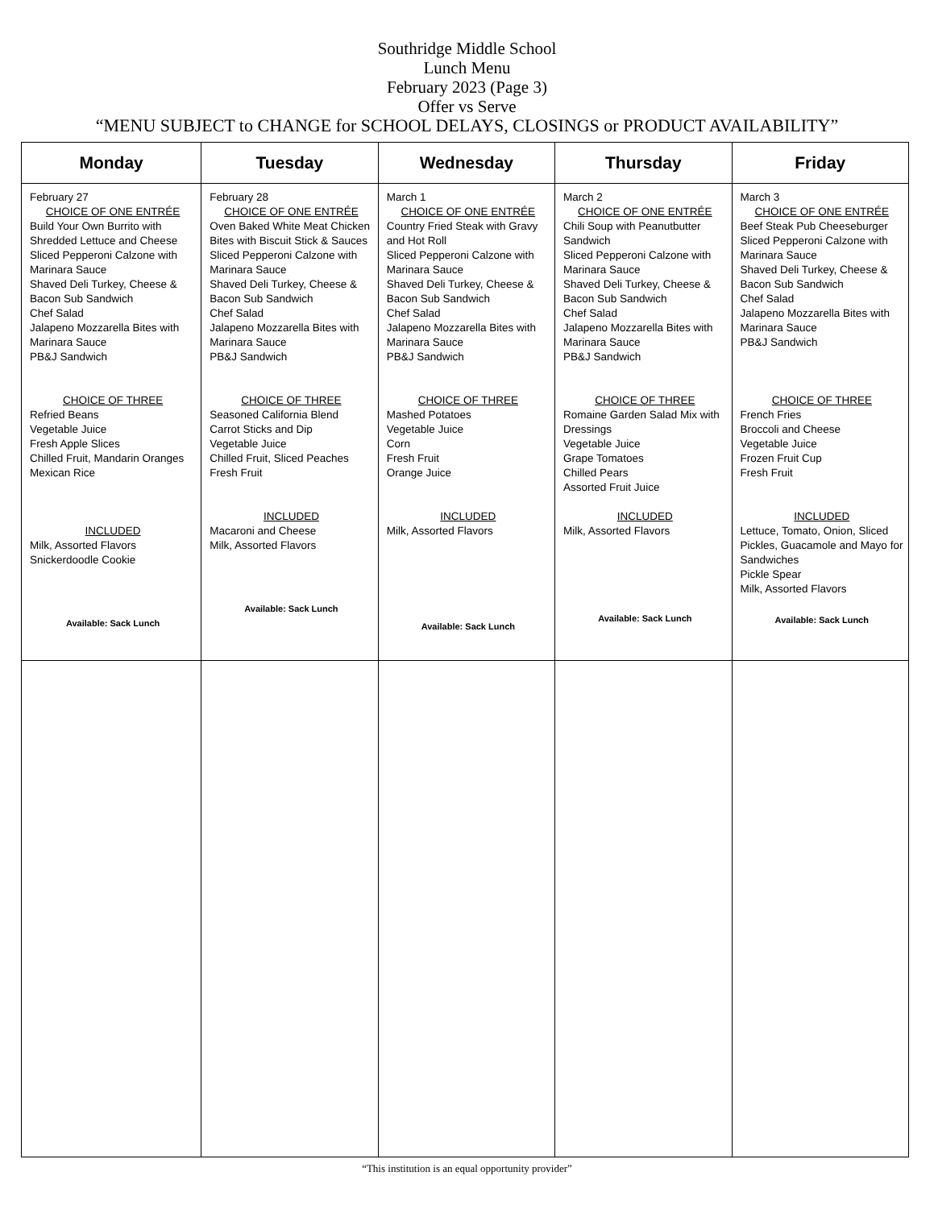Southridge Middle School
Lunch Menu
February 2023 (Page 3)
Offer vs Serve
“MENU SUBJECT to CHANGE for SCHOOL DELAYS, CLOSINGS or PRODUCT AVAILABILITY”
| Monday | Tuesday | Wednesday | Thursday | Friday |
| --- | --- | --- | --- | --- |
| February 27 CHOICE OF ONE ENTRÉE Build Your Own Burrito with Shredded Lettuce and Cheese Sliced Pepperoni Calzone with Marinara Sauce Shaved Deli Turkey, Cheese & Bacon Sub Sandwich Chef Salad Jalapeno Mozzarella Bites with Marinara Sauce PB&J Sandwich CHOICE OF THREE Refried Beans Vegetable Juice Fresh Apple Slices Chilled Fruit, Mandarin Oranges Mexican Rice INCLUDED Milk, Assorted Flavors Snickerdoodle Cookie Available: Sack Lunch | February 28 CHOICE OF ONE ENTRÉE Oven Baked White Meat Chicken Bites with Biscuit Stick & Sauces Sliced Pepperoni Calzone with Marinara Sauce Shaved Deli Turkey, Cheese & Bacon Sub Sandwich Chef Salad Jalapeno Mozzarella Bites with Marinara Sauce PB&J Sandwich CHOICE OF THREE Seasoned California Blend Carrot Sticks and Dip Vegetable Juice Chilled Fruit, Sliced Peaches Fresh Fruit INCLUDED Macaroni and Cheese Milk, Assorted Flavors Available: Sack Lunch | March 1 CHOICE OF ONE ENTRÉE Country Fried Steak with Gravy and Hot Roll Sliced Pepperoni Calzone with Marinara Sauce Shaved Deli Turkey, Cheese & Bacon Sub Sandwich Chef Salad Jalapeno Mozzarella Bites with Marinara Sauce PB&J Sandwich CHOICE OF THREE Mashed Potatoes Vegetable Juice Corn Fresh Fruit Orange Juice INCLUDED Milk, Assorted Flavors Available: Sack Lunch | March 2 CHOICE OF ONE ENTRÉE Chili Soup with Peanutbutter Sandwich Sliced Pepperoni Calzone with Marinara Sauce Shaved Deli Turkey, Cheese & Bacon Sub Sandwich Chef Salad Jalapeno Mozzarella Bites with Marinara Sauce PB&J Sandwich CHOICE OF THREE Romaine Garden Salad Mix with Dressings Vegetable Juice Grape Tomatoes Chilled Pears Assorted Fruit Juice INCLUDED Milk, Assorted Flavors Available: Sack Lunch | March 3 CHOICE OF ONE ENTRÉE Beef Steak Pub Cheeseburger Sliced Pepperoni Calzone with Marinara Sauce Shaved Deli Turkey, Cheese & Bacon Sub Sandwich Chef Salad Jalapeno Mozzarella Bites with Marinara Sauce PB&J Sandwich CHOICE OF THREE French Fries Broccoli and Cheese Vegetable Juice Frozen Fruit Cup Fresh Fruit INCLUDED Lettuce, Tomato, Onion, Sliced Pickles, Guacamole and Mayo for Sandwiches Pickle Spear Milk, Assorted Flavors Available: Sack Lunch |
“This institution is an equal opportunity provider”